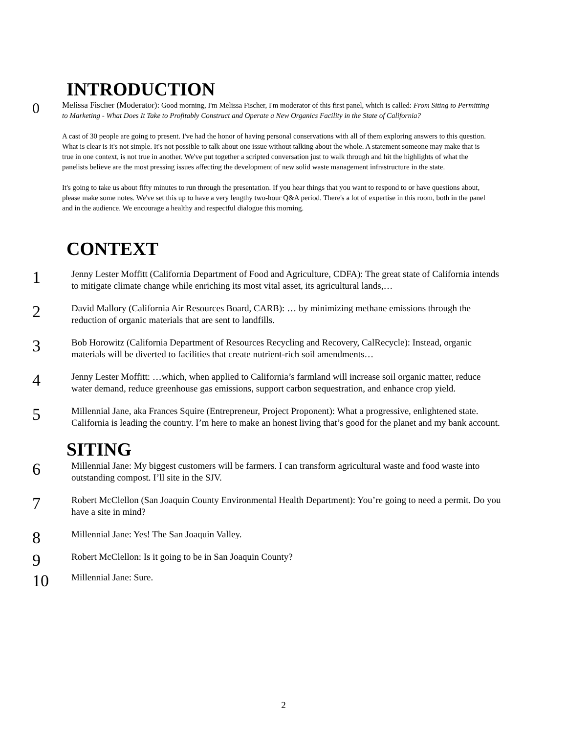INTRODUCTION
0
Melissa Fischer (Moderator): Good morning, I'm Melissa Fischer, I'm moderator of this first panel, which is called: From Siting to Permitting to Marketing - What Does It Take to Profitably Construct and Operate a New Organics Facility in the State of California?
A cast of 30 people are going to present. I've had the honor of having personal conservations with all of them exploring answers to this question. What is clear is it's not simple. It's not possible to talk about one issue without talking about the whole. A statement someone may make that is true in one context, is not true in another. We've put together a scripted conversation just to walk through and hit the highlights of what the panelists believe are the most pressing issues affecting the development of new solid waste management infrastructure in the state.
It's going to take us about fifty minutes to run through the presentation. If you hear things that you want to respond to or have questions about, please make some notes. We've set this up to have a very lengthy two-hour Q&A period. There's a lot of expertise in this room, both in the panel and in the audience. We encourage a healthy and respectful dialogue this morning.
CONTEXT
1
Jenny Lester Moffitt (California Department of Food and Agriculture, CDFA): The great state of California intends to mitigate climate change while enriching its most vital asset, its agricultural lands,…
2
David Mallory (California Air Resources Board, CARB): … by minimizing methane emissions through the reduction of organic materials that are sent to landfills.
3
Bob Horowitz (California Department of Resources Recycling and Recovery, CalRecycle): Instead, organic materials will be diverted to facilities that create nutrient-rich soil amendments…
4
Jenny Lester Moffitt: …which, when applied to California’s farmland will increase soil organic matter, reduce water demand, reduce greenhouse gas emissions, support carbon sequestration, and enhance crop yield.
5
Millennial Jane, aka Frances Squire (Entrepreneur, Project Proponent): What a progressive, enlightened state. California is leading the country. I’m here to make an honest living that’s good for the planet and my bank account.
SITING
6
Millennial Jane: My biggest customers will be farmers. I can transform agricultural waste and food waste into outstanding compost. I’ll site in the SJV.
7
Robert McClellon (San Joaquin County Environmental Health Department): You’re going to need a permit. Do you have a site in mind?
8
Millennial Jane: Yes! The San Joaquin Valley.
9
Robert McClellon: Is it going to be in San Joaquin County?
10
Millennial Jane: Sure.
2